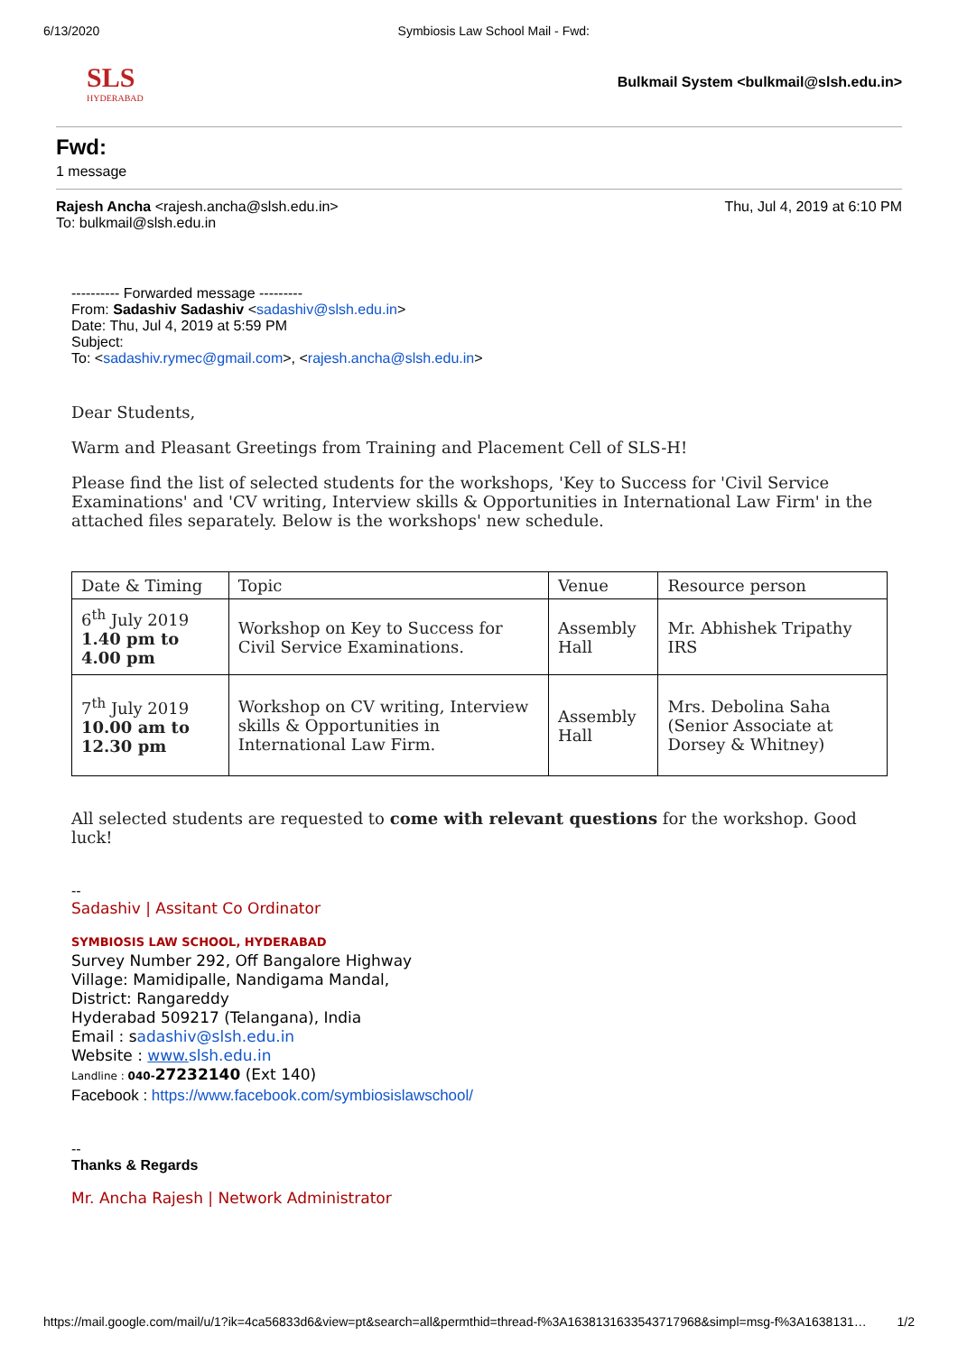6/13/2020 Symbiosis Law School Mail - Fwd:
SLS
HYDERABAD
Bulkmail System <bulkmail@slsh.edu.in>
Fwd:
1 message
Rajesh Ancha <rajesh.ancha@slsh.edu.in>
To: bulkmail@slsh.edu.in
Thu, Jul 4, 2019 at 6:10 PM
---------- Forwarded message ---------
From: Sadashiv Sadashiv <sadashiv@slsh.edu.in>
Date: Thu, Jul 4, 2019 at 5:59 PM
Subject:
To: <sadashiv.rymec@gmail.com>, <rajesh.ancha@slsh.edu.in>
Dear Students,
Warm and Pleasant Greetings from Training and Placement Cell of SLS-H!
Please find the list of selected students for the workshops, 'Key to Success for 'Civil Service Examinations' and 'CV writing, Interview skills & Opportunities in International Law Firm' in the attached files separately. Below is the workshops' new schedule.
| Date & Timing | Topic | Venue | Resource person |
| --- | --- | --- | --- |
| 6<sup>th</sup> July 2019 1.40 pm to 4.00 pm | Workshop on Key to Success for Civil Service Examinations. | Assembly Hall | Mr. Abhishek Tripathy IRS |
| 7<sup>th</sup> July 2019 10.00 am to 12.30 pm | Workshop on CV writing, Interview skills & Opportunities in International Law Firm. | Assembly Hall | Mrs. Debolina Saha (Senior Associate at Dorsey & Whitney) |
All selected students are requested to come with relevant questions for the workshop. Good luck!
--
Sadashiv | Assitant Co Ordinator
SYMBIOSIS LAW SCHOOL, HYDERABAD
Survey Number 292, Off Bangalore Highway
Village: Mamidipalle, Nandigama Mandal,
District: Rangareddy
Hyderabad 509217 (Telangana), India
Email : sadashiv@slsh.edu.in
Website : www. slsh.edu.in
Landline : 040-27232140 (Ext 140)
Facebook : https://www.facebook.com/symbiosislawschool/
--
Thanks & Regards
Mr. Ancha Rajesh | Network Administrator
https://mail.google.com/mail/u/1?ik=4ca56833d6&view=pt&search=all&permthid=thread-f%3A1638131633543717968&simpl=msg-f%3A1638131… 1/2